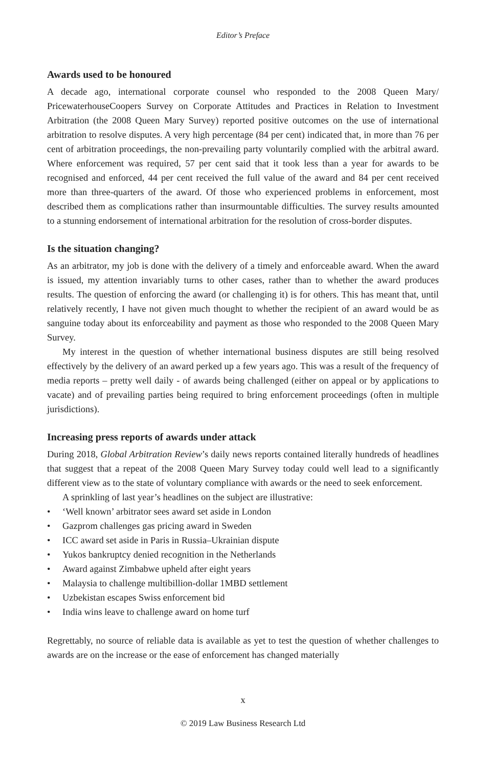Editor’s Preface
Awards used to be honoured
A decade ago, international corporate counsel who responded to the 2008 Queen Mary/ PricewaterhouseCoopers Survey on Corporate Attitudes and Practices in Relation to Investment Arbitration (the 2008 Queen Mary Survey) reported positive outcomes on the use of international arbitration to resolve disputes. A very high percentage (84 per cent) indicated that, in more than 76 per cent of arbitration proceedings, the non-prevailing party voluntarily complied with the arbitral award. Where enforcement was required, 57 per cent said that it took less than a year for awards to be recognised and enforced, 44 per cent received the full value of the award and 84 per cent received more than three-quarters of the award. Of those who experienced problems in enforcement, most described them as complications rather than insurmountable difficulties. The survey results amounted to a stunning endorsement of international arbitration for the resolution of cross-border disputes.
Is the situation changing?
As an arbitrator, my job is done with the delivery of a timely and enforceable award. When the award is issued, my attention invariably turns to other cases, rather than to whether the award produces results. The question of enforcing the award (or challenging it) is for others. This has meant that, until relatively recently, I have not given much thought to whether the recipient of an award would be as sanguine today about its enforceability and payment as those who responded to the 2008 Queen Mary Survey.
My interest in the question of whether international business disputes are still being resolved effectively by the delivery of an award perked up a few years ago. This was a result of the frequency of media reports – pretty well daily - of awards being challenged (either on appeal or by applications to vacate) and of prevailing parties being required to bring enforcement proceedings (often in multiple jurisdictions).
Increasing press reports of awards under attack
During 2018, Global Arbitration Review’s daily news reports contained literally hundreds of headlines that suggest that a repeat of the 2008 Queen Mary Survey today could well lead to a significantly different view as to the state of voluntary compliance with awards or the need to seek enforcement.
A sprinkling of last year’s headlines on the subject are illustrative:
• ‘Well known’ arbitrator sees award set aside in London
• Gazprom challenges gas pricing award in Sweden
• ICC award set aside in Paris in Russia–Ukrainian dispute
• Yukos bankruptcy denied recognition in the Netherlands
• Award against Zimbabwe upheld after eight years
• Malaysia to challenge multibillion-dollar 1MBD settlement
• Uzbekistan escapes Swiss enforcement bid
• India wins leave to challenge award on home turf
Regrettably, no source of reliable data is available as yet to test the question of whether challenges to awards are on the increase or the ease of enforcement has changed materially
x
© 2019 Law Business Research Ltd